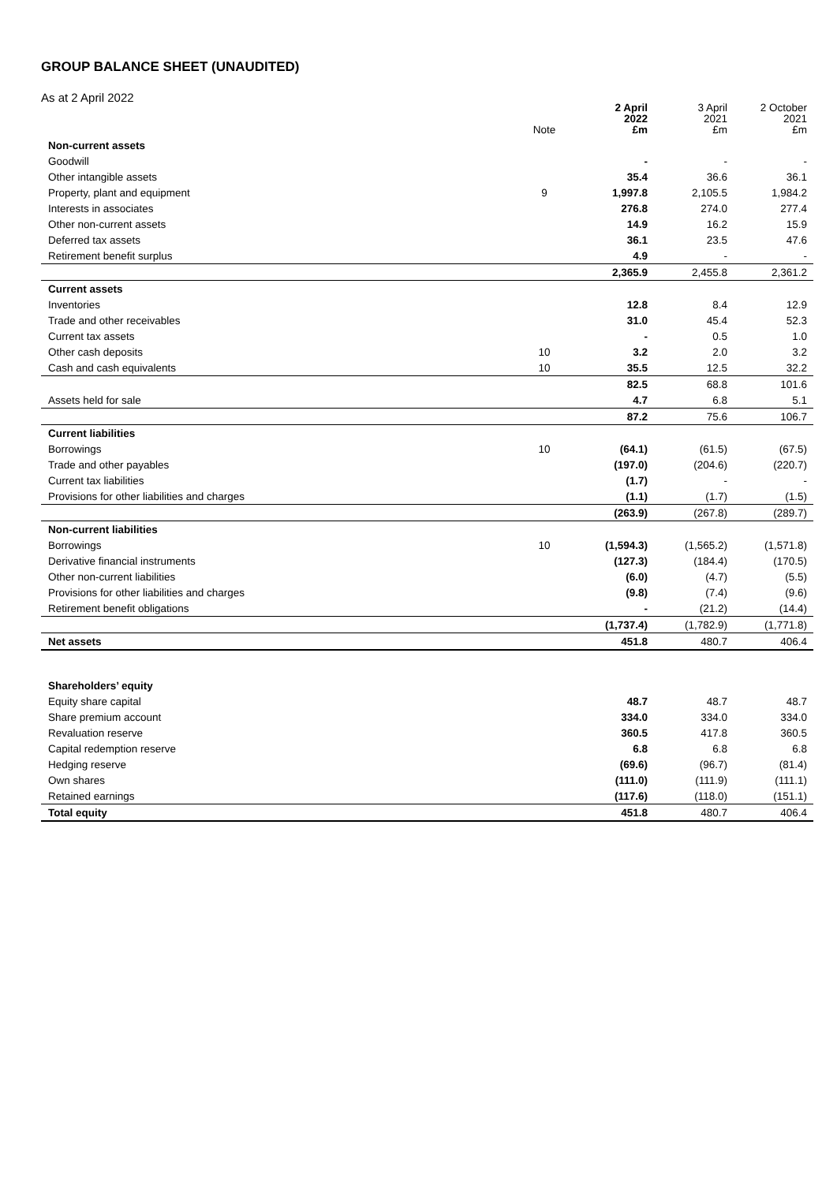GROUP BALANCE SHEET (UNAUDITED)
As at 2 April 2022
| | Note | 2 April 2022 £m | 3 April 2021 £m | 2 October 2021 £m |
| --- | --- | --- | --- | --- |
| Non-current assets | | | | |
| Goodwill | | - | - | - |
| Other intangible assets | | 35.4 | 36.6 | 36.1 |
| Property, plant and equipment | 9 | 1,997.8 | 2,105.5 | 1,984.2 |
| Interests in associates | | 276.8 | 274.0 | 277.4 |
| Other non-current assets | | 14.9 | 16.2 | 15.9 |
| Deferred tax assets | | 36.1 | 23.5 | 47.6 |
| Retirement benefit surplus | | 4.9 | - | - |
| | | 2,365.9 | 2,455.8 | 2,361.2 |
| Current assets | | | | |
| Inventories | | 12.8 | 8.4 | 12.9 |
| Trade and other receivables | | 31.0 | 45.4 | 52.3 |
| Current tax assets | | - | 0.5 | 1.0 |
| Other cash deposits | 10 | 3.2 | 2.0 | 3.2 |
| Cash and cash equivalents | 10 | 35.5 | 12.5 | 32.2 |
| | | 82.5 | 68.8 | 101.6 |
| Assets held for sale | | 4.7 | 6.8 | 5.1 |
| | | 87.2 | 75.6 | 106.7 |
| Current liabilities | | | | |
| Borrowings | 10 | (64.1) | (61.5) | (67.5) |
| Trade and other payables | | (197.0) | (204.6) | (220.7) |
| Current tax liabilities | | (1.7) | - | - |
| Provisions for other liabilities and charges | | (1.1) | (1.7) | (1.5) |
| | | (263.9) | (267.8) | (289.7) |
| Non-current liabilities | | | | |
| Borrowings | 10 | (1,594.3) | (1,565.2) | (1,571.8) |
| Derivative financial instruments | | (127.3) | (184.4) | (170.5) |
| Other non-current liabilities | | (6.0) | (4.7) | (5.5) |
| Provisions for other liabilities and charges | | (9.8) | (7.4) | (9.6) |
| Retirement benefit obligations | | - | (21.2) | (14.4) |
| | | (1,737.4) | (1,782.9) | (1,771.8) |
| Net assets | | 451.8 | 480.7 | 406.4 |
| Shareholders’ equity | | | | |
| Equity share capital | | 48.7 | 48.7 | 48.7 |
| Share premium account | | 334.0 | 334.0 | 334.0 |
| Revaluation reserve | | 360.5 | 417.8 | 360.5 |
| Capital redemption reserve | | 6.8 | 6.8 | 6.8 |
| Hedging reserve | | (69.6) | (96.7) | (81.4) |
| Own shares | | (111.0) | (111.9) | (111.1) |
| Retained earnings | | (117.6) | (118.0) | (151.1) |
| Total equity | | 451.8 | 480.7 | 406.4 |